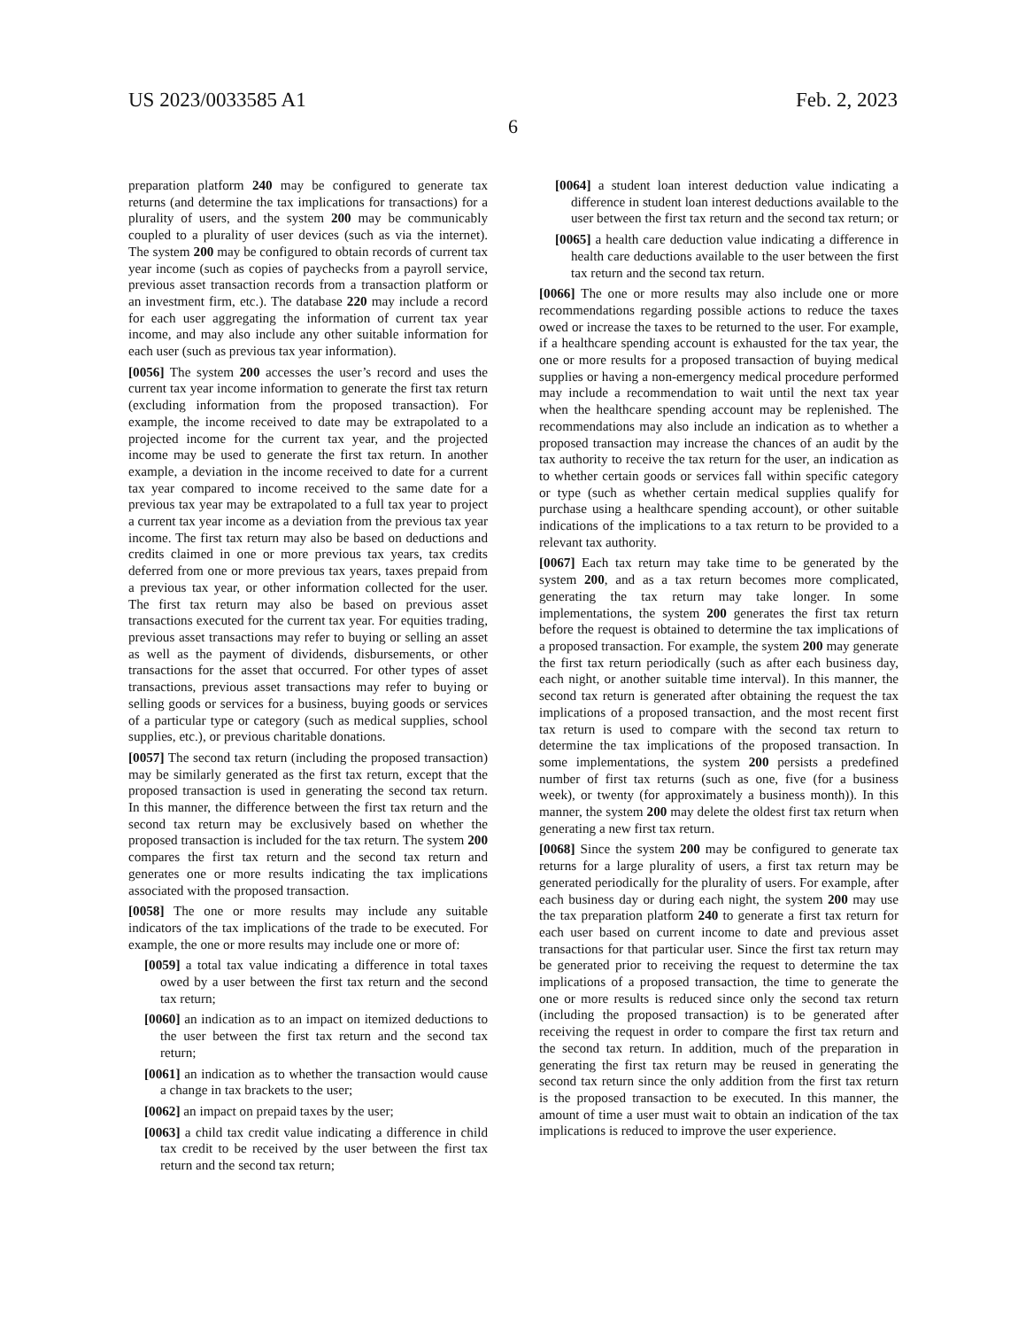US 2023/0033585 A1 Feb. 2, 2023
6
preparation platform 240 may be configured to generate tax returns (and determine the tax implications for transactions) for a plurality of users, and the system 200 may be communicably coupled to a plurality of user devices (such as via the internet). The system 200 may be configured to obtain records of current tax year income (such as copies of paychecks from a payroll service, previous asset transaction records from a transaction platform or an investment firm, etc.). The database 220 may include a record for each user aggregating the information of current tax year income, and may also include any other suitable information for each user (such as previous tax year information).
[0056] The system 200 accesses the user’s record and uses the current tax year income information to generate the first tax return (excluding information from the proposed transaction). For example, the income received to date may be extrapolated to a projected income for the current tax year, and the projected income may be used to generate the first tax return. In another example, a deviation in the income received to date for a current tax year compared to income received to the same date for a previous tax year may be extrapolated to a full tax year to project a current tax year income as a deviation from the previous tax year income. The first tax return may also be based on deductions and credits claimed in one or more previous tax years, tax credits deferred from one or more previous tax years, taxes prepaid from a previous tax year, or other information collected for the user. The first tax return may also be based on previous asset transactions executed for the current tax year. For equities trading, previous asset transactions may refer to buying or selling an asset as well as the payment of dividends, disbursements, or other transactions for the asset that occurred. For other types of asset transactions, previous asset transactions may refer to buying or selling goods or services for a business, buying goods or services of a particular type or category (such as medical supplies, school supplies, etc.), or previous charitable donations.
[0057] The second tax return (including the proposed transaction) may be similarly generated as the first tax return, except that the proposed transaction is used in generating the second tax return. In this manner, the difference between the first tax return and the second tax return may be exclusively based on whether the proposed transaction is included for the tax return. The system 200 compares the first tax return and the second tax return and generates one or more results indicating the tax implications associated with the proposed transaction.
[0058] The one or more results may include any suitable indicators of the tax implications of the trade to be executed. For example, the one or more results may include one or more of:
[0059] a total tax value indicating a difference in total taxes owed by a user between the first tax return and the second tax return;
[0060] an indication as to an impact on itemized deductions to the user between the first tax return and the second tax return;
[0061] an indication as to whether the transaction would cause a change in tax brackets to the user;
[0062] an impact on prepaid taxes by the user;
[0063] a child tax credit value indicating a difference in child tax credit to be received by the user between the first tax return and the second tax return;
[0064] a student loan interest deduction value indicating a difference in student loan interest deductions available to the user between the first tax return and the second tax return; or
[0065] a health care deduction value indicating a difference in health care deductions available to the user between the first tax return and the second tax return.
[0066] The one or more results may also include one or more recommendations regarding possible actions to reduce the taxes owed or increase the taxes to be returned to the user. For example, if a healthcare spending account is exhausted for the tax year, the one or more results for a proposed transaction of buying medical supplies or having a non-emergency medical procedure performed may include a recommendation to wait until the next tax year when the healthcare spending account may be replenished. The recommendations may also include an indication as to whether a proposed transaction may increase the chances of an audit by the tax authority to receive the tax return for the user, an indication as to whether certain goods or services fall within specific category or type (such as whether certain medical supplies qualify for purchase using a healthcare spending account), or other suitable indications of the implications to a tax return to be provided to a relevant tax authority.
[0067] Each tax return may take time to be generated by the system 200, and as a tax return becomes more complicated, generating the tax return may take longer. In some implementations, the system 200 generates the first tax return before the request is obtained to determine the tax implications of a proposed transaction. For example, the system 200 may generate the first tax return periodically (such as after each business day, each night, or another suitable time interval). In this manner, the second tax return is generated after obtaining the request the tax implications of a proposed transaction, and the most recent first tax return is used to compare with the second tax return to determine the tax implications of the proposed transaction. In some implementations, the system 200 persists a predefined number of first tax returns (such as one, five (for a business week), or twenty (for approximately a business month)). In this manner, the system 200 may delete the oldest first tax return when generating a new first tax return.
[0068] Since the system 200 may be configured to generate tax returns for a large plurality of users, a first tax return may be generated periodically for the plurality of users. For example, after each business day or during each night, the system 200 may use the tax preparation platform 240 to generate a first tax return for each user based on current income to date and previous asset transactions for that particular user. Since the first tax return may be generated prior to receiving the request to determine the tax implications of a proposed transaction, the time to generate the one or more results is reduced since only the second tax return (including the proposed transaction) is to be generated after receiving the request in order to compare the first tax return and the second tax return. In addition, much of the preparation in generating the first tax return may be reused in generating the second tax return since the only addition from the first tax return is the proposed transaction to be executed. In this manner, the amount of time a user must wait to obtain an indication of the tax implications is reduced to improve the user experience.